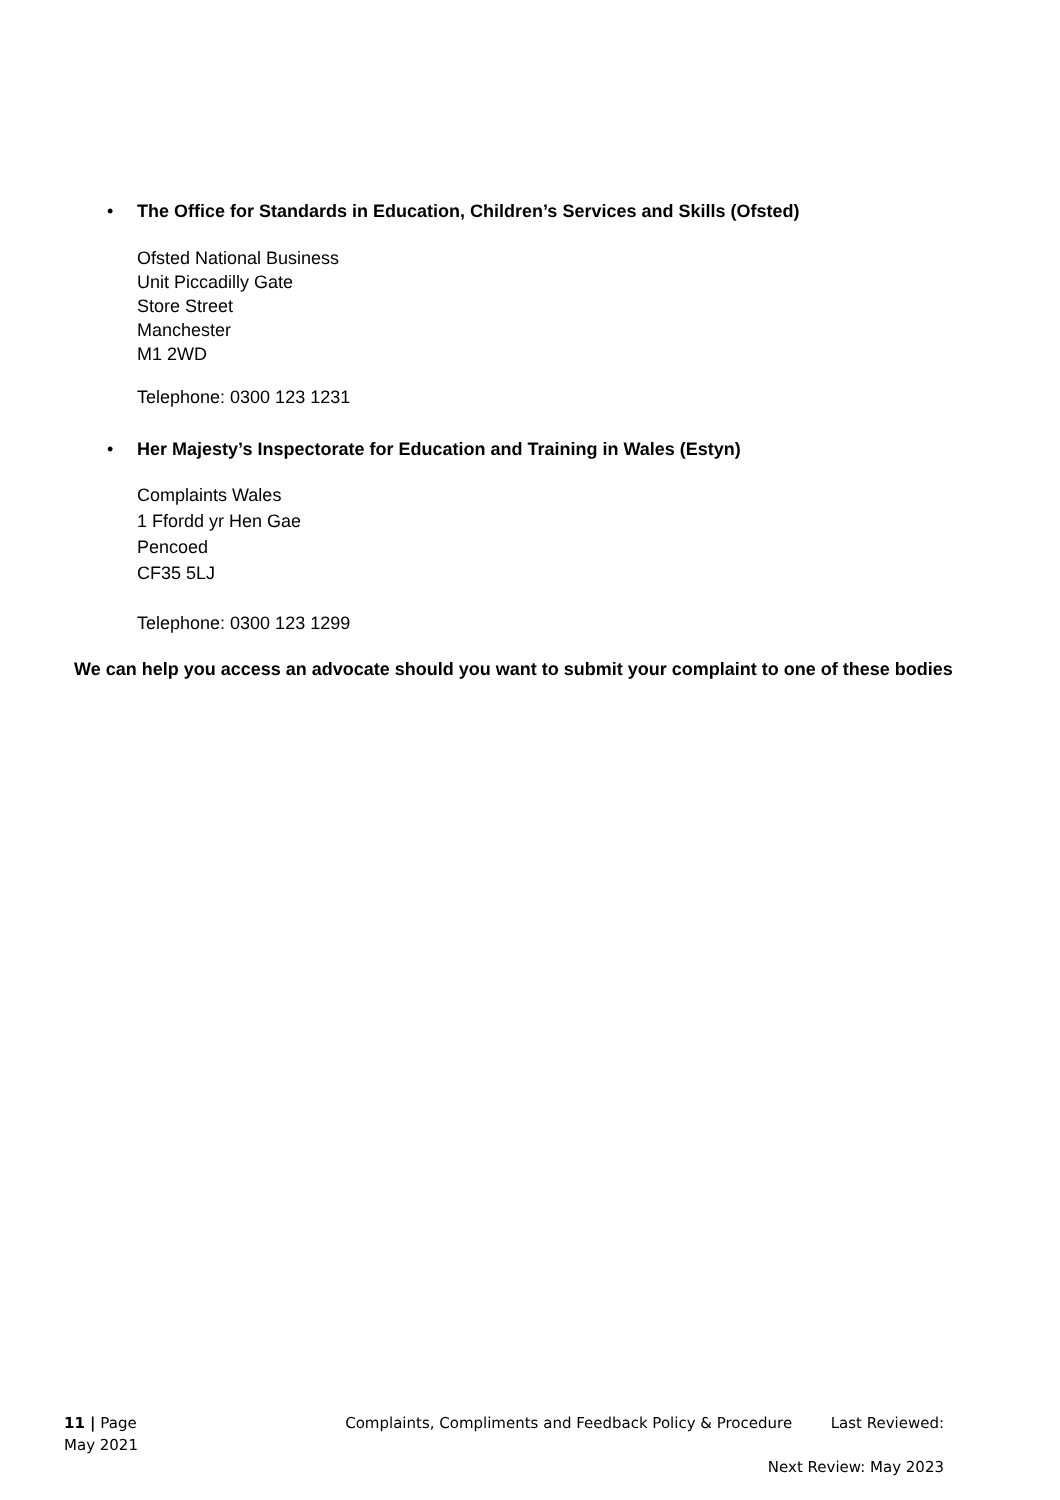• The Office for Standards in Education, Children’s Services and Skills (Ofsted)
Ofsted National Business
Unit Piccadilly Gate
Store Street
Manchester
M1 2WD
Telephone: 0300 123 1231
• Her Majesty’s Inspectorate for Education and Training in Wales (Estyn)
Complaints Wales
1 Ffordd yr Hen Gae
Pencoed
CF35 5LJ
Telephone: 0300 123 1299
We can help you access an advocate should you want to submit your complaint to one of these bodies
11 | Page Complaints, Compliments and Feedback Policy & Procedure Last Reviewed:
May 2021
Next Review: May 2023